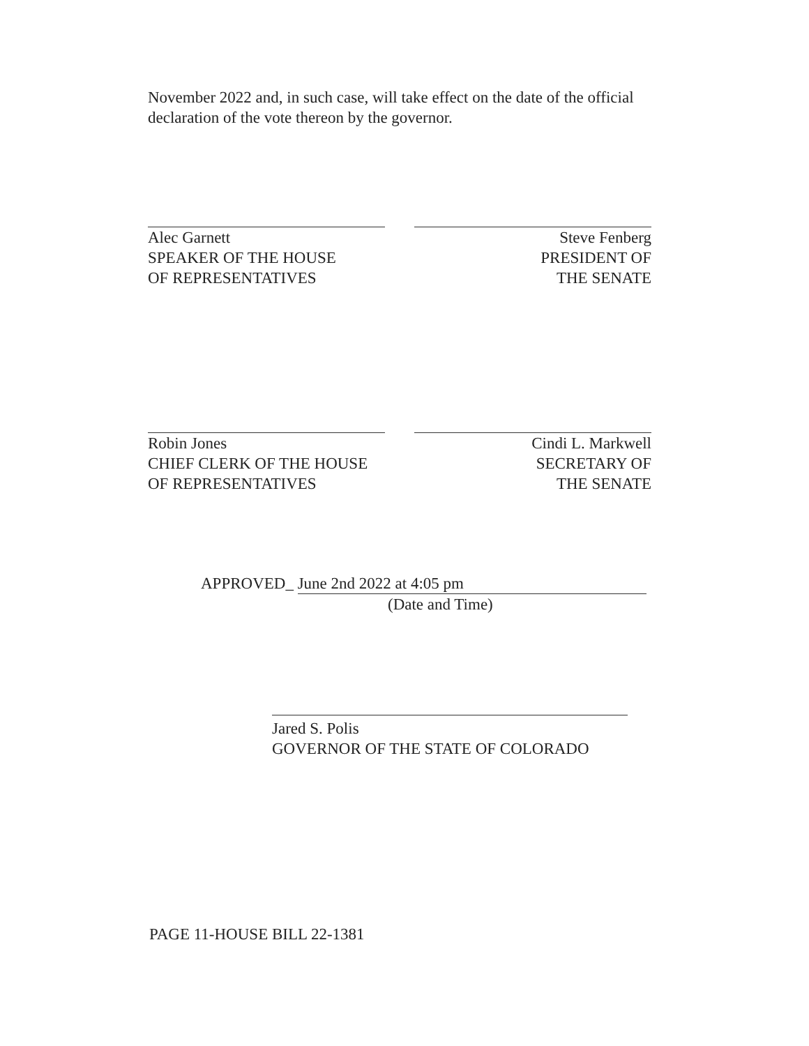November 2022 and, in such case, will take effect on the date of the official declaration of the vote thereon by the governor.
Alec Garnett
SPEAKER OF THE HOUSE
OF REPRESENTATIVES
Steve Fenberg
PRESIDENT OF
THE SENATE
Robin Jones
CHIEF CLERK OF THE HOUSE
OF REPRESENTATIVES
Cindi L. Markwell
SECRETARY OF
THE SENATE
APPROVED_ June 2nd 2022 at 4:05 pm
(Date and Time)
Jared S. Polis
GOVERNOR OF THE STATE OF COLORADO
PAGE 11-HOUSE BILL 22-1381